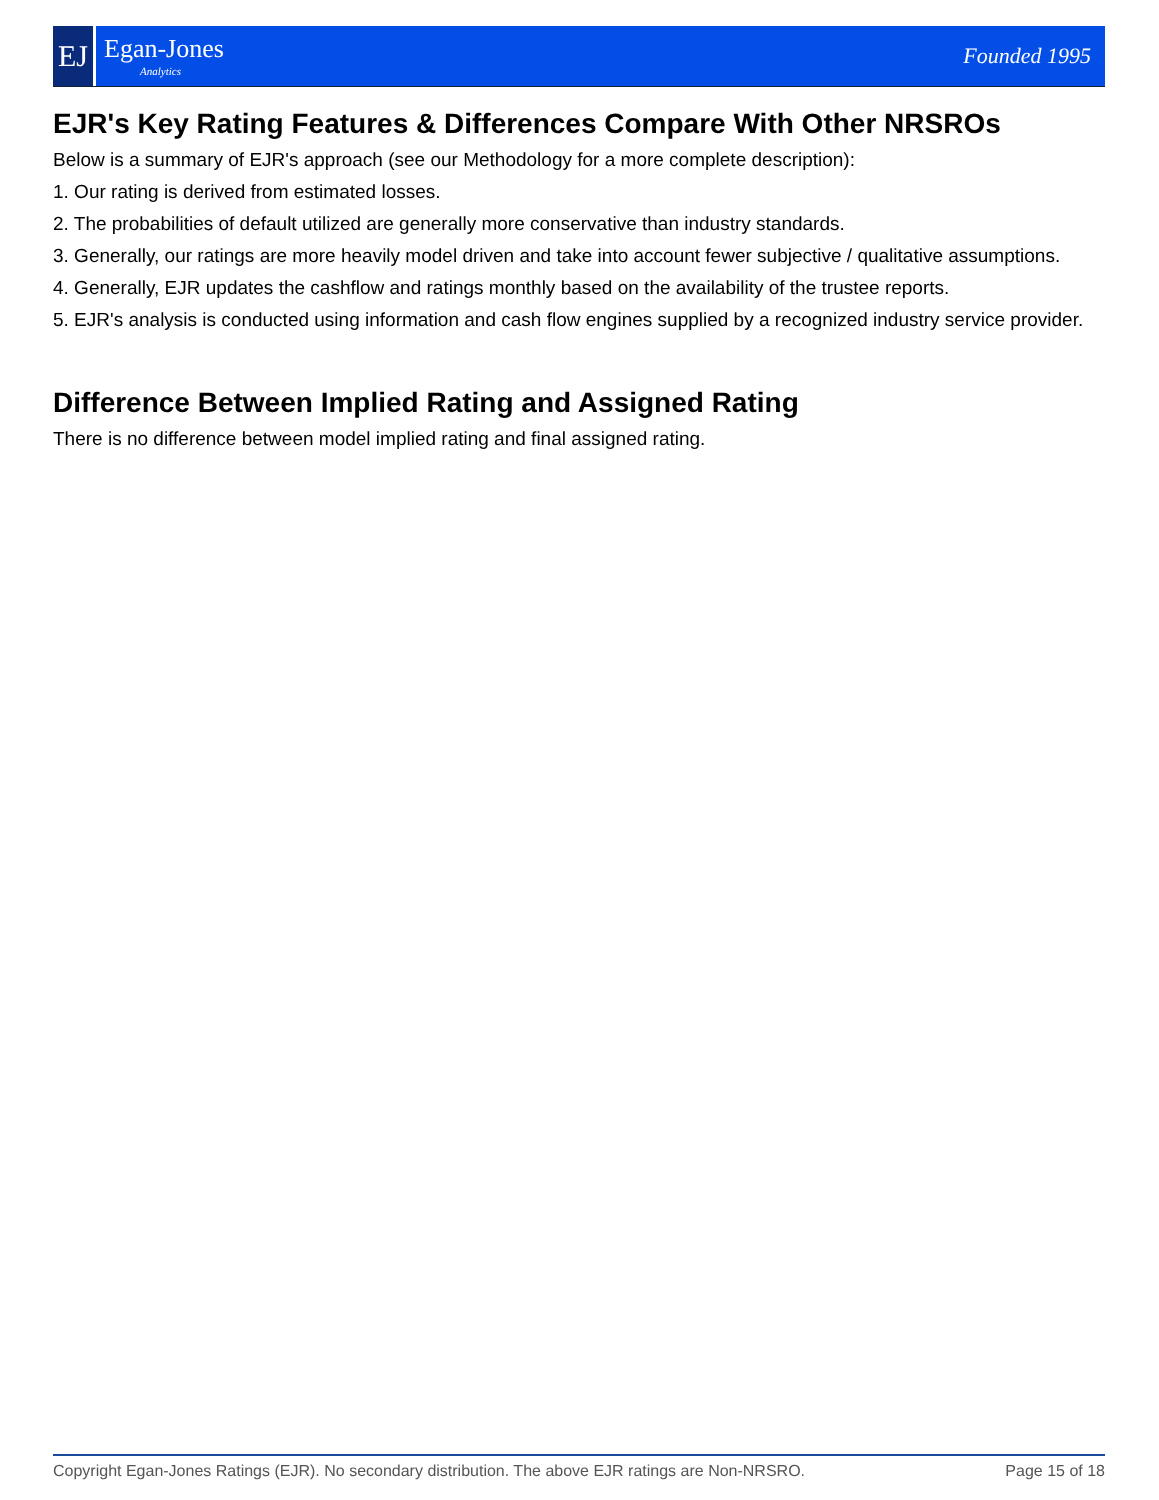EJ
Egan-Jones
Analytics
Founded 1995
EJR's Key Rating Features & Differences Compare With Other NRSROs
Below is a summary of EJR's approach (see our Methodology for a more complete description):
1. Our rating is derived from estimated losses.
2. The probabilities of default utilized are generally more conservative than industry standards.
3. Generally, our ratings are more heavily model driven and take into account fewer subjective / qualitative assumptions.
4. Generally, EJR updates the cashflow and ratings monthly based on the availability of the trustee reports.
5. EJR's analysis is conducted using information and cash flow engines supplied by a recognized industry service provider.
Difference Between Implied Rating and Assigned Rating
There is no difference between model implied rating and final assigned rating.
Copyright Egan-Jones Ratings (EJR). No secondary distribution. The above EJR ratings are Non-NRSRO. Page 15 of 18